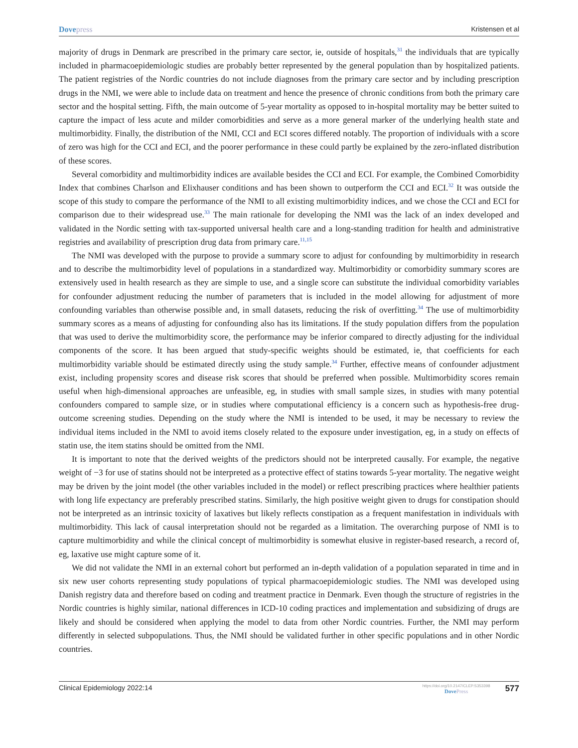Dovepress Kristensen et al
majority of drugs in Denmark are prescribed in the primary care sector, ie, outside of hospitals,<sup>31</sup> the individuals that are typically included in pharmacoepidemiologic studies are probably better represented by the general population than by hospitalized patients. The patient registries of the Nordic countries do not include diagnoses from the primary care sector and by including prescription drugs in the NMI, we were able to include data on treatment and hence the presence of chronic conditions from both the primary care sector and the hospital setting. Fifth, the main outcome of 5-year mortality as opposed to in-hospital mortality may be better suited to capture the impact of less acute and milder comorbidities and serve as a more general marker of the underlying health state and multimorbidity. Finally, the distribution of the NMI, CCI and ECI scores differed notably. The proportion of individuals with a score of zero was high for the CCI and ECI, and the poorer performance in these could partly be explained by the zero-inflated distribution of these scores.
Several comorbidity and multimorbidity indices are available besides the CCI and ECI. For example, the Combined Comorbidity Index that combines Charlson and Elixhauser conditions and has been shown to outperform the CCI and ECI.<sup>32</sup> It was outside the scope of this study to compare the performance of the NMI to all existing multimorbidity indices, and we chose the CCI and ECI for comparison due to their widespread use.<sup>33</sup> The main rationale for developing the NMI was the lack of an index developed and validated in the Nordic setting with tax-supported universal health care and a long-standing tradition for health and administrative registries and availability of prescription drug data from primary care.<sup>11,15</sup>
The NMI was developed with the purpose to provide a summary score to adjust for confounding by multimorbidity in research and to describe the multimorbidity level of populations in a standardized way. Multimorbidity or comorbidity summary scores are extensively used in health research as they are simple to use, and a single score can substitute the individual comorbidity variables for confounder adjustment reducing the number of parameters that is included in the model allowing for adjustment of more confounding variables than otherwise possible and, in small datasets, reducing the risk of overfitting.<sup>34</sup> The use of multimorbidity summary scores as a means of adjusting for confounding also has its limitations. If the study population differs from the population that was used to derive the multimorbidity score, the performance may be inferior compared to directly adjusting for the individual components of the score. It has been argued that study-specific weights should be estimated, ie, that coefficients for each multimorbidity variable should be estimated directly using the study sample.<sup>34</sup> Further, effective means of confounder adjustment exist, including propensity scores and disease risk scores that should be preferred when possible. Multimorbidity scores remain useful when high-dimensional approaches are unfeasible, eg, in studies with small sample sizes, in studies with many potential confounders compared to sample size, or in studies where computational efficiency is a concern such as hypothesis-free drug-outcome screening studies. Depending on the study where the NMI is intended to be used, it may be necessary to review the individual items included in the NMI to avoid items closely related to the exposure under investigation, eg, in a study on effects of statin use, the item statins should be omitted from the NMI.
It is important to note that the derived weights of the predictors should not be interpreted causally. For example, the negative weight of −3 for use of statins should not be interpreted as a protective effect of statins towards 5-year mortality. The negative weight may be driven by the joint model (the other variables included in the model) or reflect prescribing practices where healthier patients with long life expectancy are preferably prescribed statins. Similarly, the high positive weight given to drugs for constipation should not be interpreted as an intrinsic toxicity of laxatives but likely reflects constipation as a frequent manifestation in individuals with multimorbidity. This lack of causal interpretation should not be regarded as a limitation. The overarching purpose of NMI is to capture multimorbidity and while the clinical concept of multimorbidity is somewhat elusive in register-based research, a record of, eg, laxative use might capture some of it.
We did not validate the NMI in an external cohort but performed an in-depth validation of a population separated in time and in six new user cohorts representing study populations of typical pharmacoepidemiologic studies. The NMI was developed using Danish registry data and therefore based on coding and treatment practice in Denmark. Even though the structure of registries in the Nordic countries is highly similar, national differences in ICD-10 coding practices and implementation and subsidizing of drugs are likely and should be considered when applying the model to data from other Nordic countries. Further, the NMI may perform differently in selected subpopulations. Thus, the NMI should be validated further in other specific populations and in other Nordic countries.
Clinical Epidemiology 2022:14
https://doi.org/10.2147/CLEP.S353398
DovePress
577